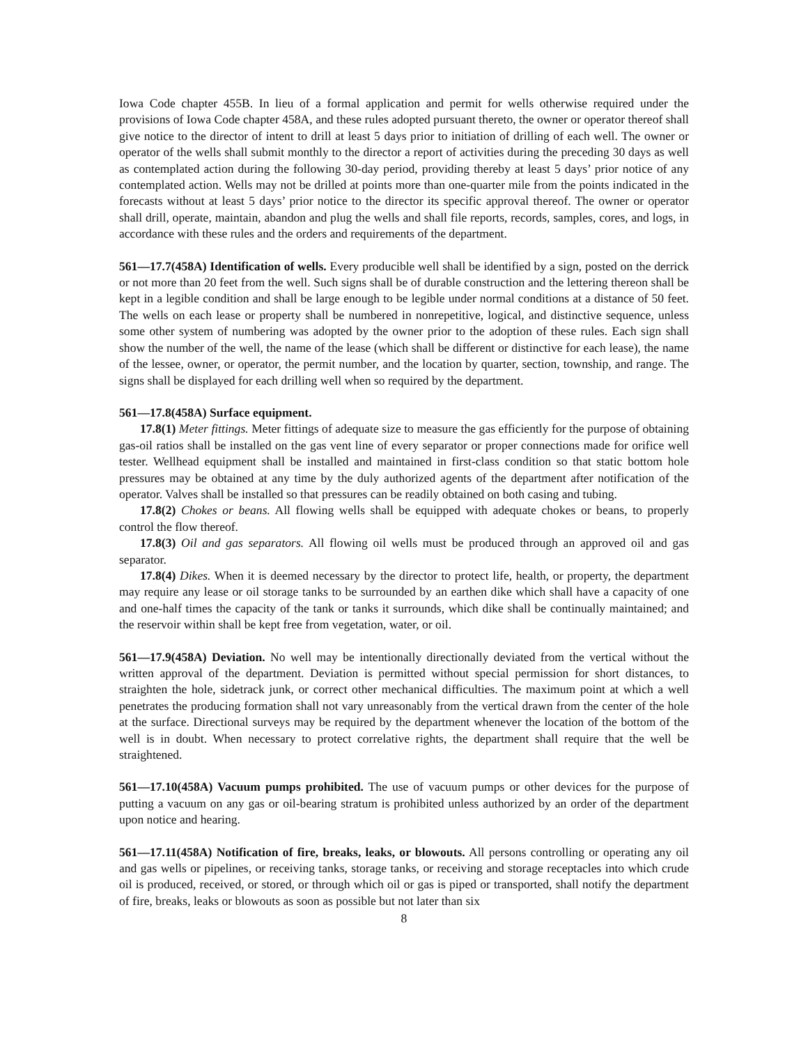Iowa Code chapter 455B. In lieu of a formal application and permit for wells otherwise required under the provisions of Iowa Code chapter 458A, and these rules adopted pursuant thereto, the owner or operator thereof shall give notice to the director of intent to drill at least 5 days prior to initiation of drilling of each well. The owner or operator of the wells shall submit monthly to the director a report of activities during the preceding 30 days as well as contemplated action during the following 30-day period, providing thereby at least 5 days’ prior notice of any contemplated action. Wells may not be drilled at points more than one-quarter mile from the points indicated in the forecasts without at least 5 days’ prior notice to the director its specific approval thereof. The owner or operator shall drill, operate, maintain, abandon and plug the wells and shall file reports, records, samples, cores, and logs, in accordance with these rules and the orders and requirements of the department.
561—17.7(458A) Identification of wells. Every producible well shall be identified by a sign, posted on the derrick or not more than 20 feet from the well. Such signs shall be of durable construction and the lettering thereon shall be kept in a legible condition and shall be large enough to be legible under normal conditions at a distance of 50 feet. The wells on each lease or property shall be numbered in nonrepetitive, logical, and distinctive sequence, unless some other system of numbering was adopted by the owner prior to the adoption of these rules. Each sign shall show the number of the well, the name of the lease (which shall be different or distinctive for each lease), the name of the lessee, owner, or operator, the permit number, and the location by quarter, section, township, and range. The signs shall be displayed for each drilling well when so required by the department.
561—17.8(458A) Surface equipment.
17.8(1) Meter fittings. Meter fittings of adequate size to measure the gas efficiently for the purpose of obtaining gas-oil ratios shall be installed on the gas vent line of every separator or proper connections made for orifice well tester. Wellhead equipment shall be installed and maintained in first-class condition so that static bottom hole pressures may be obtained at any time by the duly authorized agents of the department after notification of the operator. Valves shall be installed so that pressures can be readily obtained on both casing and tubing.
17.8(2) Chokes or beans. All flowing wells shall be equipped with adequate chokes or beans, to properly control the flow thereof.
17.8(3) Oil and gas separators. All flowing oil wells must be produced through an approved oil and gas separator.
17.8(4) Dikes. When it is deemed necessary by the director to protect life, health, or property, the department may require any lease or oil storage tanks to be surrounded by an earthen dike which shall have a capacity of one and one-half times the capacity of the tank or tanks it surrounds, which dike shall be continually maintained; and the reservoir within shall be kept free from vegetation, water, or oil.
561—17.9(458A) Deviation. No well may be intentionally directionally deviated from the vertical without the written approval of the department. Deviation is permitted without special permission for short distances, to straighten the hole, sidetrack junk, or correct other mechanical difficulties. The maximum point at which a well penetrates the producing formation shall not vary unreasonably from the vertical drawn from the center of the hole at the surface. Directional surveys may be required by the department whenever the location of the bottom of the well is in doubt. When necessary to protect correlative rights, the department shall require that the well be straightened.
561—17.10(458A) Vacuum pumps prohibited. The use of vacuum pumps or other devices for the purpose of putting a vacuum on any gas or oil-bearing stratum is prohibited unless authorized by an order of the department upon notice and hearing.
561—17.11(458A) Notification of fire, breaks, leaks, or blowouts. All persons controlling or operating any oil and gas wells or pipelines, or receiving tanks, storage tanks, or receiving and storage receptacles into which crude oil is produced, received, or stored, or through which oil or gas is piped or transported, shall notify the department of fire, breaks, leaks or blowouts as soon as possible but not later than six
8